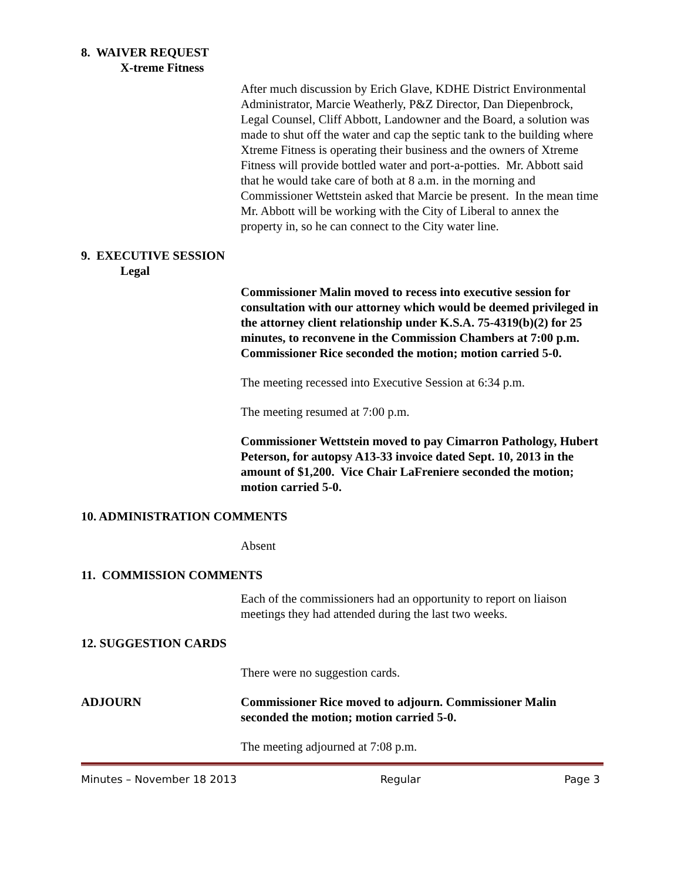8. WAIVER REQUEST
X-treme Fitness
After much discussion by Erich Glave, KDHE District Environmental Administrator, Marcie Weatherly, P&Z Director, Dan Diepenbrock, Legal Counsel, Cliff Abbott, Landowner and the Board, a solution was made to shut off the water and cap the septic tank to the building where Xtreme Fitness is operating their business and the owners of Xtreme Fitness will provide bottled water and port-a-potties. Mr. Abbott said that he would take care of both at 8 a.m. in the morning and Commissioner Wettstein asked that Marcie be present. In the mean time Mr. Abbott will be working with the City of Liberal to annex the property in, so he can connect to the City water line.
9. EXECUTIVE SESSION
Legal
Commissioner Malin moved to recess into executive session for consultation with our attorney which would be deemed privileged in the attorney client relationship under K.S.A. 75-4319(b)(2) for 25 minutes, to reconvene in the Commission Chambers at 7:00 p.m. Commissioner Rice seconded the motion; motion carried 5-0.
The meeting recessed into Executive Session at 6:34 p.m.
The meeting resumed at 7:00 p.m.
Commissioner Wettstein moved to pay Cimarron Pathology, Hubert Peterson, for autopsy A13-33 invoice dated Sept. 10, 2013 in the amount of $1,200. Vice Chair LaFreniere seconded the motion; motion carried 5-0.
10. ADMINISTRATION COMMENTS
Absent
11. COMMISSION COMMENTS
Each of the commissioners had an opportunity to report on liaison meetings they had attended during the last two weeks.
12. SUGGESTION CARDS
There were no suggestion cards.
ADJOURN Commissioner Rice moved to adjourn. Commissioner Malin seconded the motion; motion carried 5-0.
The meeting adjourned at 7:08 p.m.
Minutes – November 18 2013 Regular Page 3